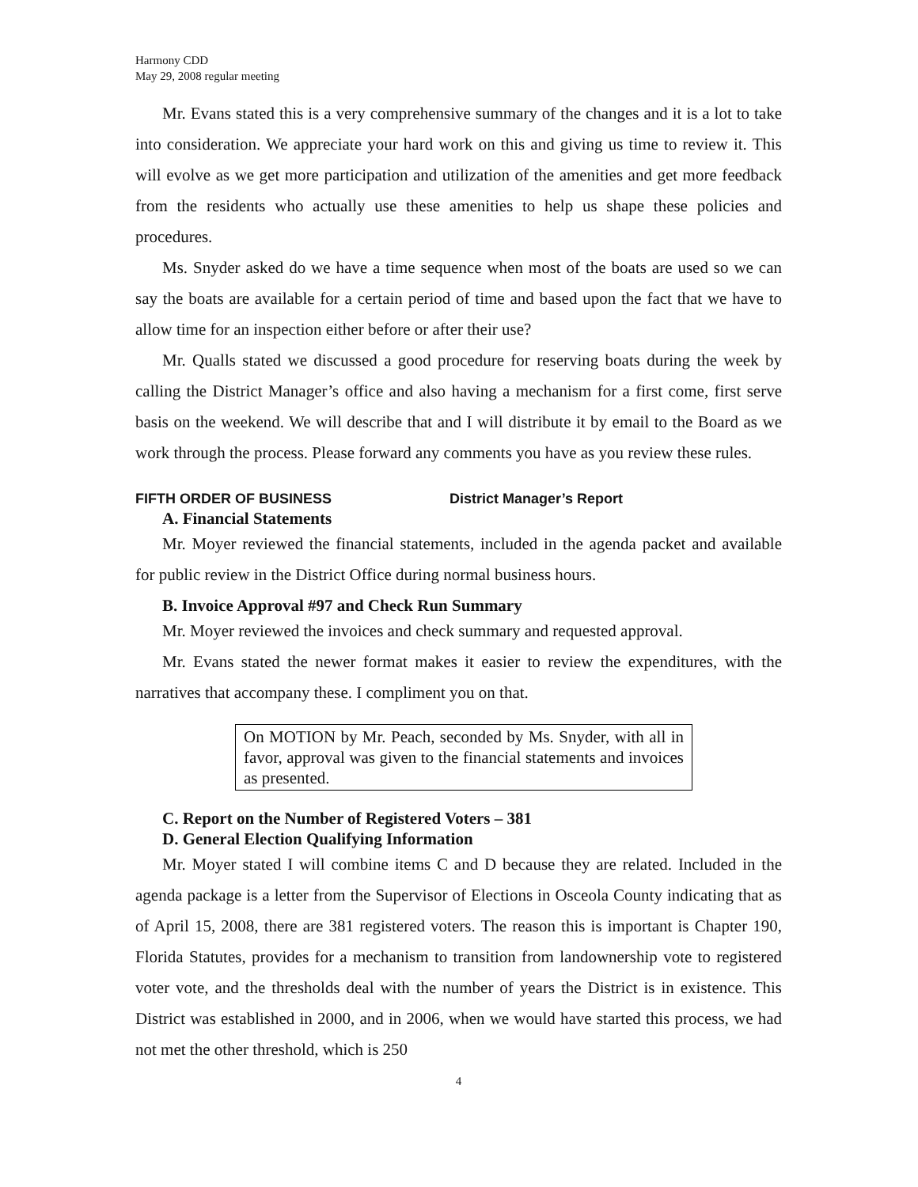Harmony CDD
May 29, 2008 regular meeting
Mr. Evans stated this is a very comprehensive summary of the changes and it is a lot to take into consideration. We appreciate your hard work on this and giving us time to review it. This will evolve as we get more participation and utilization of the amenities and get more feedback from the residents who actually use these amenities to help us shape these policies and procedures.
Ms. Snyder asked do we have a time sequence when most of the boats are used so we can say the boats are available for a certain period of time and based upon the fact that we have to allow time for an inspection either before or after their use?
Mr. Qualls stated we discussed a good procedure for reserving boats during the week by calling the District Manager’s office and also having a mechanism for a first come, first serve basis on the weekend. We will describe that and I will distribute it by email to the Board as we work through the process. Please forward any comments you have as you review these rules.
FIFTH ORDER OF BUSINESS District Manager’s Report
A. Financial Statements
Mr. Moyer reviewed the financial statements, included in the agenda packet and available for public review in the District Office during normal business hours.
B. Invoice Approval #97 and Check Run Summary
Mr. Moyer reviewed the invoices and check summary and requested approval.
Mr. Evans stated the newer format makes it easier to review the expenditures, with the narratives that accompany these. I compliment you on that.
On MOTION by Mr. Peach, seconded by Ms. Snyder, with all in favor, approval was given to the financial statements and invoices as presented.
C. Report on the Number of Registered Voters – 381
D. General Election Qualifying Information
Mr. Moyer stated I will combine items C and D because they are related. Included in the agenda package is a letter from the Supervisor of Elections in Osceola County indicating that as of April 15, 2008, there are 381 registered voters. The reason this is important is Chapter 190, Florida Statutes, provides for a mechanism to transition from landownership vote to registered voter vote, and the thresholds deal with the number of years the District is in existence. This District was established in 2000, and in 2006, when we would have started this process, we had not met the other threshold, which is 250
4